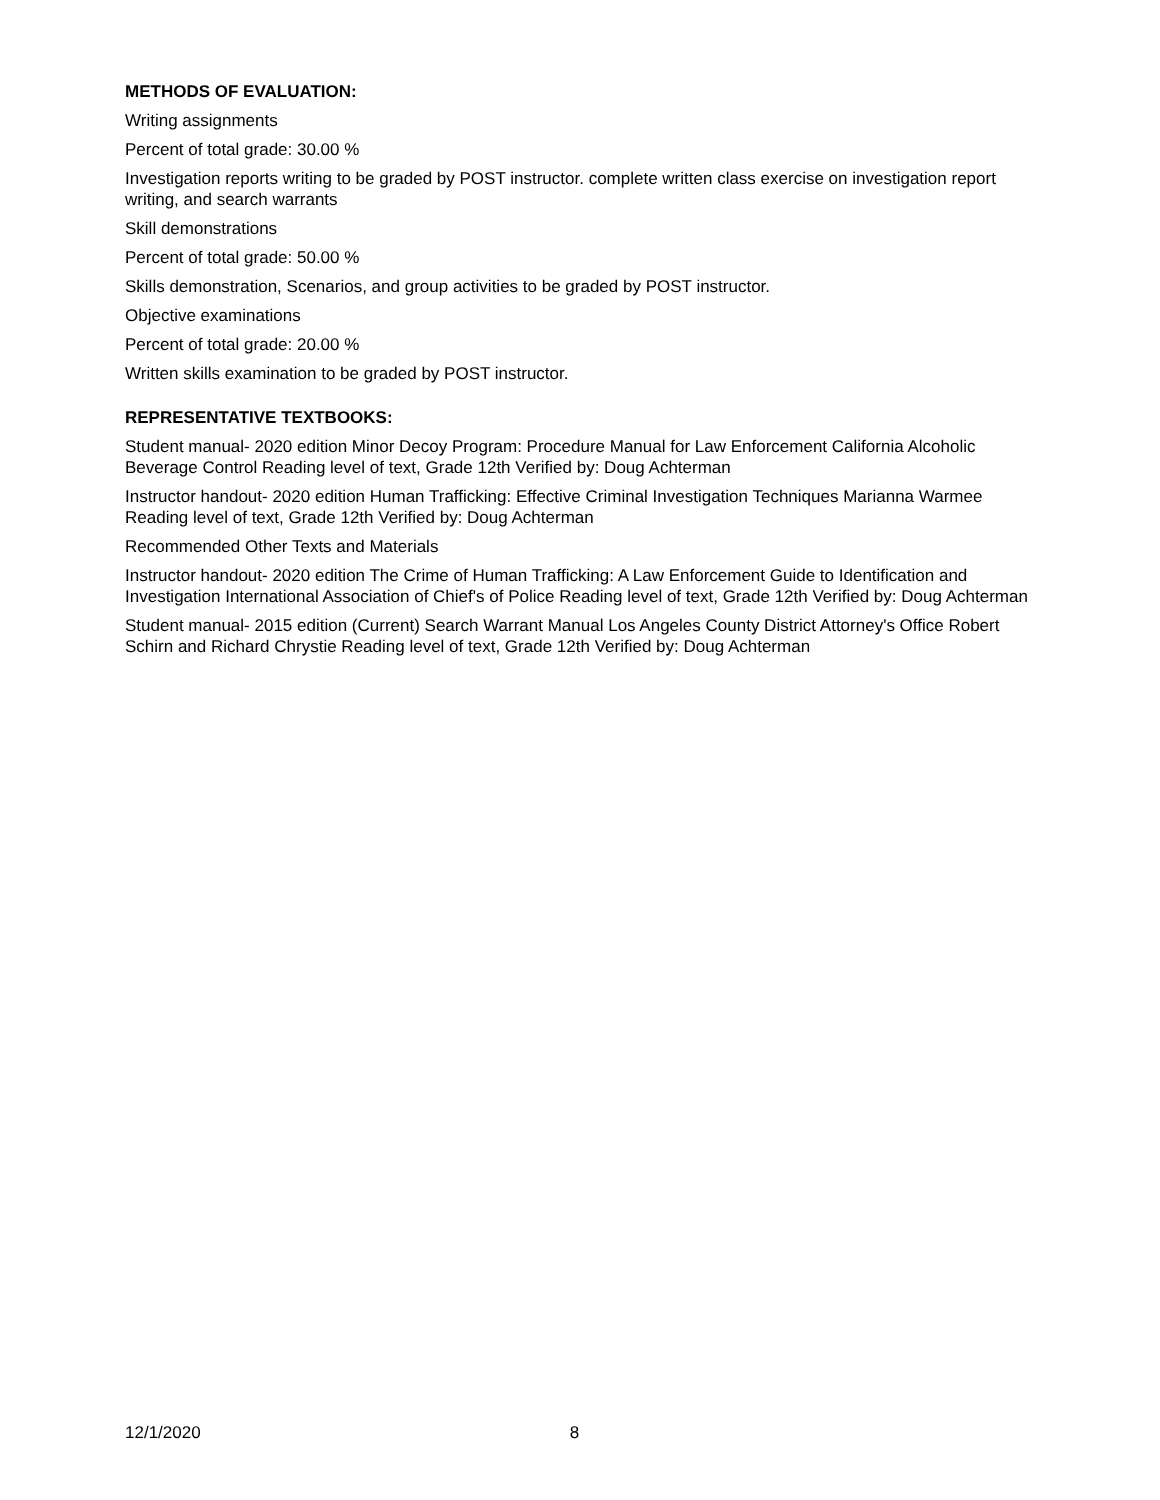METHODS OF EVALUATION:
Writing assignments
Percent of total grade: 30.00 %
Investigation reports writing to be graded by POST instructor. complete written class exercise on investigation report writing, and search warrants
Skill demonstrations
Percent of total grade: 50.00 %
Skills demonstration, Scenarios, and group activities to be graded by POST instructor.
Objective examinations
Percent of total grade: 20.00 %
Written skills examination to be graded by POST instructor.
REPRESENTATIVE TEXTBOOKS:
Student manual- 2020 edition Minor Decoy Program: Procedure Manual for Law Enforcement California Alcoholic Beverage Control Reading level of text, Grade 12th Verified by: Doug Achterman
Instructor handout- 2020 edition Human Trafficking: Effective Criminal Investigation Techniques Marianna Warmee Reading level of text, Grade 12th Verified by: Doug Achterman
Recommended Other Texts and Materials
Instructor handout- 2020 edition The Crime of Human Trafficking: A Law Enforcement Guide to Identification and Investigation International Association of Chief's of Police Reading level of text, Grade 12th Verified by: Doug Achterman
Student manual- 2015 edition (Current) Search Warrant Manual Los Angeles County District Attorney's Office Robert Schirn and Richard Chrystie Reading level of text, Grade 12th Verified by: Doug Achterman
12/1/2020 8